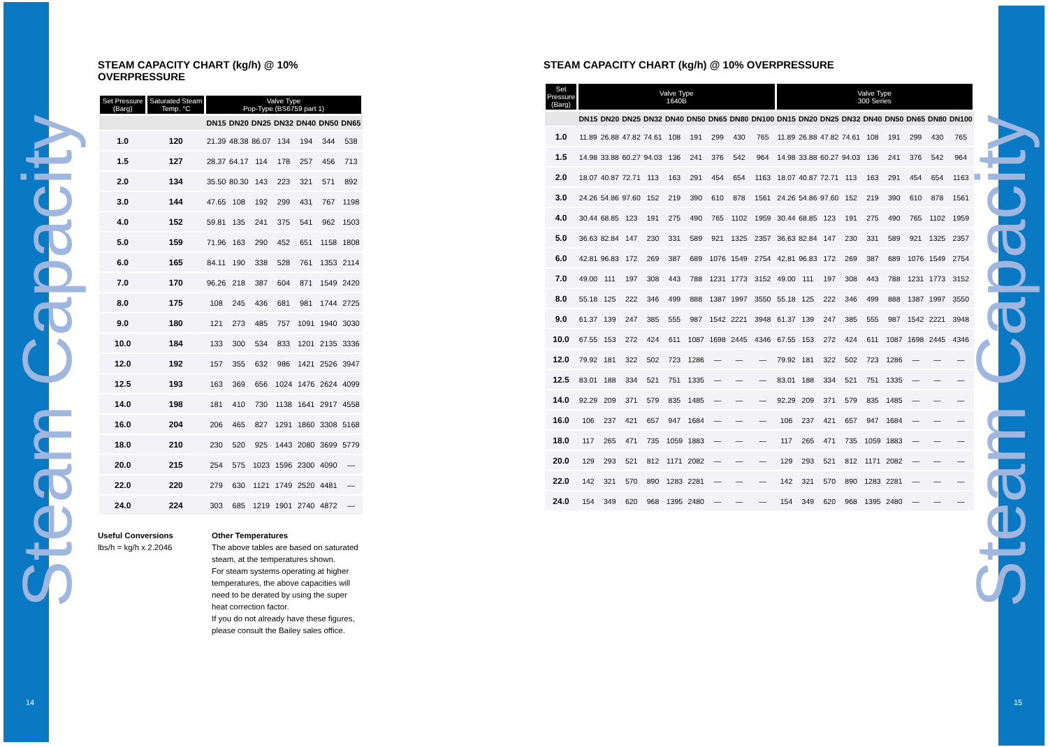Steam Capacity Steam Capacity
STEAM CAPACITY CHART (kg/h) @ 10% OVERPRESSURE
| Set Pressure (Barg) | Saturated Steam Temp. °C | Valve Type Pop-Type (BS6759 part 1) | | | | | | |
| --- | --- | --- | --- | --- | --- | --- | --- | --- |
| | | DN15 | DN20 | DN25 | DN32 | DN40 | DN50 | DN65 |
| 1.0 | 120 | 21.39 | 48.38 | 86.07 | 134 | 194 | 344 | 538 |
| 1.5 | 127 | 28.37 | 64.17 | 114 | 178 | 257 | 456 | 713 |
| 2.0 | 134 | 35.50 | 80.30 | 143 | 223 | 321 | 571 | 892 |
| 3.0 | 144 | 47.65 | 108 | 192 | 299 | 431 | 767 | 1198 |
| 4.0 | 152 | 59.81 | 135 | 241 | 375 | 541 | 962 | 1503 |
| 5.0 | 159 | 71.96 | 163 | 290 | 452 | 651 | 1158 | 1808 |
| 6.0 | 165 | 84.11 | 190 | 338 | 528 | 761 | 1353 | 2114 |
| 7.0 | 170 | 96.26 | 218 | 387 | 604 | 871 | 1549 | 2420 |
| 8.0 | 175 | 108 | 245 | 436 | 681 | 981 | 1744 | 2725 |
| 9.0 | 180 | 121 | 273 | 485 | 757 | 1091 | 1940 | 3030 |
| 10.0 | 184 | 133 | 300 | 534 | 833 | 1201 | 2135 | 3336 |
| 12.0 | 192 | 157 | 355 | 632 | 986 | 1421 | 2526 | 3947 |
| 12.5 | 193 | 163 | 369 | 656 | 1024 | 1476 | 2624 | 4099 |
| 14.0 | 198 | 181 | 410 | 730 | 1138 | 1641 | 2917 | 4558 |
| 16.0 | 204 | 206 | 465 | 827 | 1291 | 1860 | 3308 | 5168 |
| 18.0 | 210 | 230 | 520 | 925 | 1443 | 2080 | 3699 | 5779 |
| 20.0 | 215 | 254 | 575 | 1023 | 1596 | 2300 | 4090 | — |
| 22.0 | 220 | 279 | 630 | 1121 | 1749 | 2520 | 4481 | — |
| 24.0 | 224 | 303 | 685 | 1219 | 1901 | 2740 | 4872 | — |
Useful Conversions
lbs/h = kg/h x 2.2046
Other Temperatures
The above tables are based on saturated steam, at the temperatures shown.
For steam systems operating at higher temperatures, the above capacities will need to be derated by using the super heat correction factor.
If you do not already have these figures, please consult the Bailey sales office.
STEAM CAPACITY CHART (kg/h) @ 10% OVERPRESSURE
| Set Pressure (Barg) | Valve Type 1640B | | | | | | | | | Valve Type 300 Series | | | | | | | | |
| --- | --- | --- | --- | --- | --- | --- | --- | --- | --- | --- | --- | --- | --- | --- | --- | --- | --- | --- |
| | DN15 | DN20 | DN25 | DN32 | DN40 | DN50 | DN65 | DN80 | DN100 | DN15 | DN20 | DN25 | DN32 | DN40 | DN50 | DN65 | DN80 | DN100 |
| 1.0 | 11.89 | 26.88 | 47.82 | 74.61 | 108 | 191 | 299 | 430 | 765 | 11.89 | 26.88 | 47.82 | 74.61 | 108 | 191 | 299 | 430 | 765 |
| 1.5 | 14.98 | 33.88 | 60.27 | 94.03 | 136 | 241 | 376 | 542 | 964 | 14.98 | 33.88 | 60.27 | 94.03 | 136 | 241 | 376 | 542 | 964 |
| 2.0 | 18.07 | 40.87 | 72.71 | 113 | 163 | 291 | 454 | 654 | 1163 | 18.07 | 40.87 | 72.71 | 113 | 163 | 291 | 454 | 654 | 1163 |
| 3.0 | 24.26 | 54.86 | 97.60 | 152 | 219 | 390 | 610 | 878 | 1561 | 24.26 | 54.86 | 97.60 | 152 | 219 | 390 | 610 | 878 | 1561 |
| 4.0 | 30.44 | 68.85 | 123 | 191 | 275 | 490 | 765 | 1102 | 1959 | 30.44 | 68.85 | 123 | 191 | 275 | 490 | 765 | 1102 | 1959 |
| 5.0 | 36.63 | 82.84 | 147 | 230 | 331 | 589 | 921 | 1325 | 2357 | 36.63 | 82.84 | 147 | 230 | 331 | 589 | 921 | 1325 | 2357 |
| 6.0 | 42.81 | 96.83 | 172 | 269 | 387 | 689 | 1076 | 1549 | 2754 | 42.81 | 96.83 | 172 | 269 | 387 | 689 | 1076 | 1549 | 2754 |
| 7.0 | 49.00 | 111 | 197 | 308 | 443 | 788 | 1231 | 1773 | 3152 | 49.00 | 111 | 197 | 308 | 443 | 788 | 1231 | 1773 | 3152 |
| 8.0 | 55.18 | 125 | 222 | 346 | 499 | 888 | 1387 | 1997 | 3550 | 55.18 | 125 | 222 | 346 | 499 | 888 | 1387 | 1997 | 3550 |
| 9.0 | 61.37 | 139 | 247 | 385 | 555 | 987 | 1542 | 2221 | 3948 | 61.37 | 139 | 247 | 385 | 555 | 987 | 1542 | 2221 | 3948 |
| 10.0 | 67.55 | 153 | 272 | 424 | 611 | 1087 | 1698 | 2445 | 4346 | 67.55 | 153 | 272 | 424 | 611 | 1087 | 1698 | 2445 | 4346 |
| 12.0 | 79.92 | 181 | 322 | 502 | 723 | 1286 | — | — | — | 79.92 | 181 | 322 | 502 | 723 | 1286 | — | — | — |
| 12.5 | 83.01 | 188 | 334 | 521 | 751 | 1335 | — | — | — | 83.01 | 188 | 334 | 521 | 751 | 1335 | — | — | — |
| 14.0 | 92.29 | 209 | 371 | 579 | 835 | 1485 | — | — | — | 92.29 | 209 | 371 | 579 | 835 | 1485 | — | — | — |
| 16.0 | 106 | 237 | 421 | 657 | 947 | 1684 | — | — | — | 106 | 237 | 421 | 657 | 947 | 1684 | — | — | — |
| 18.0 | 117 | 265 | 471 | 735 | 1059 | 1883 | — | — | — | 117 | 265 | 471 | 735 | 1059 | 1883 | — | — | — |
| 20.0 | 129 | 293 | 521 | 812 | 1171 | 2082 | — | — | — | 129 | 293 | 521 | 812 | 1171 | 2082 | — | — | — |
| 22.0 | 142 | 321 | 570 | 890 | 1283 | 2281 | — | — | — | 142 | 321 | 570 | 890 | 1283 | 2281 | — | — | — |
| 24.0 | 154 | 349 | 620 | 968 | 1395 | 2480 | — | — | — | 154 | 349 | 620 | 968 | 1395 | 2480 | — | — | — |
14 15